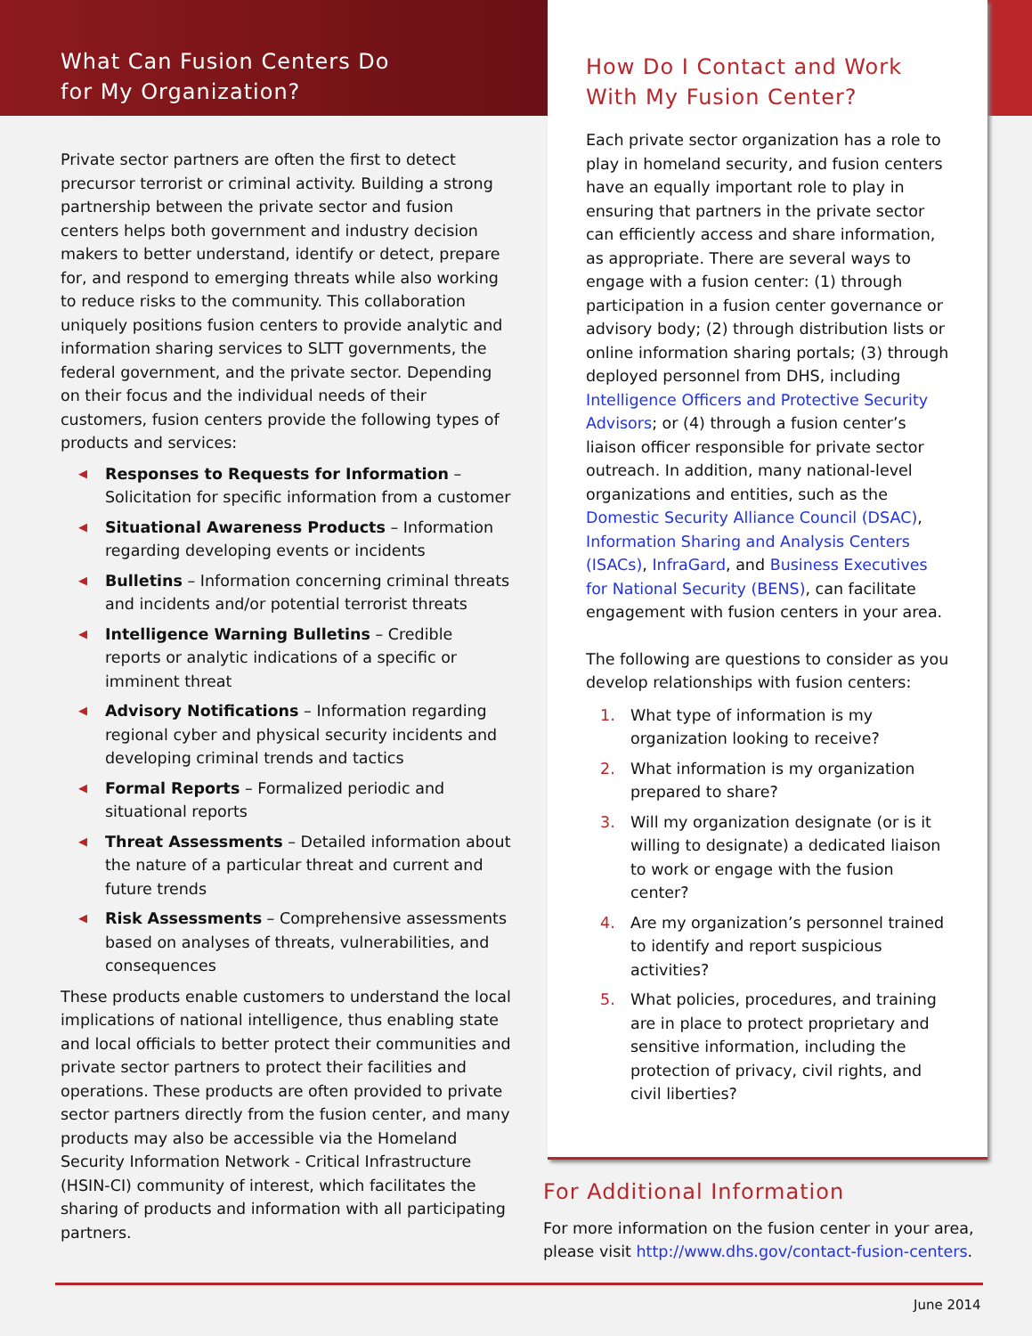What Can Fusion Centers Do
for My Organization?
Private sector partners are often the first to detect precursor terrorist or criminal activity. Building a strong partnership between the private sector and fusion centers helps both government and industry decision makers to better understand, identify or detect, prepare for, and respond to emerging threats while also working to reduce risks to the community. This collaboration uniquely positions fusion centers to provide analytic and information sharing services to SLTT governments, the federal government, and the private sector. Depending on their focus and the individual needs of their customers, fusion centers provide the following types of products and services:
◀ Responses to Requests for Information – Solicitation for specific information from a customer
◀ Situational Awareness Products – Information regarding developing events or incidents
◀ Bulletins – Information concerning criminal threats and incidents and/or potential terrorist threats
◀ Intelligence Warning Bulletins – Credible reports or analytic indications of a specific or imminent threat
◀ Advisory Notifications – Information regarding regional cyber and physical security incidents and developing criminal trends and tactics
◀ Formal Reports – Formalized periodic and situational reports
◀ Threat Assessments – Detailed information about the nature of a particular threat and current and future trends
◀ Risk Assessments – Comprehensive assessments based on analyses of threats, vulnerabilities, and consequences
These products enable customers to understand the local implications of national intelligence, thus enabling state and local officials to better protect their communities and private sector partners to protect their facilities and operations. These products are often provided to private sector partners directly from the fusion center, and many products may also be accessible via the Homeland Security Information Network - Critical Infrastructure (HSIN-CI) community of interest, which facilitates the sharing of products and information with all participating partners.
How Do I Contact and Work With My Fusion Center?
Each private sector organization has a role to play in homeland security, and fusion centers have an equally important role to play in ensuring that partners in the private sector can efficiently access and share information, as appropriate. There are several ways to engage with a fusion center: (1) through participation in a fusion center governance or advisory body; (2) through distribution lists or online information sharing portals; (3) through deployed personnel from DHS, including Intelligence Officers and Protective Security Advisors; or (4) through a fusion center’s liaison officer responsible for private sector outreach. In addition, many national-level organizations and entities, such as the Domestic Security Alliance Council (DSAC), Information Sharing and Analysis Centers (ISACs), InfraGard, and Business Executives for National Security (BENS), can facilitate engagement with fusion centers in your area.
The following are questions to consider as you develop relationships with fusion centers:
1. What type of information is my organization looking to receive?
2. What information is my organization prepared to share?
3. Will my organization designate (or is it willing to designate) a dedicated liaison to work or engage with the fusion center?
4. Are my organization’s personnel trained to identify and report suspicious activities?
5. What policies, procedures, and training are in place to protect proprietary and sensitive information, including the protection of privacy, civil rights, and civil liberties?
For Additional Information
For more information on the fusion center in your area, please visit http://www.dhs.gov/contact-fusion-centers.
June 2014